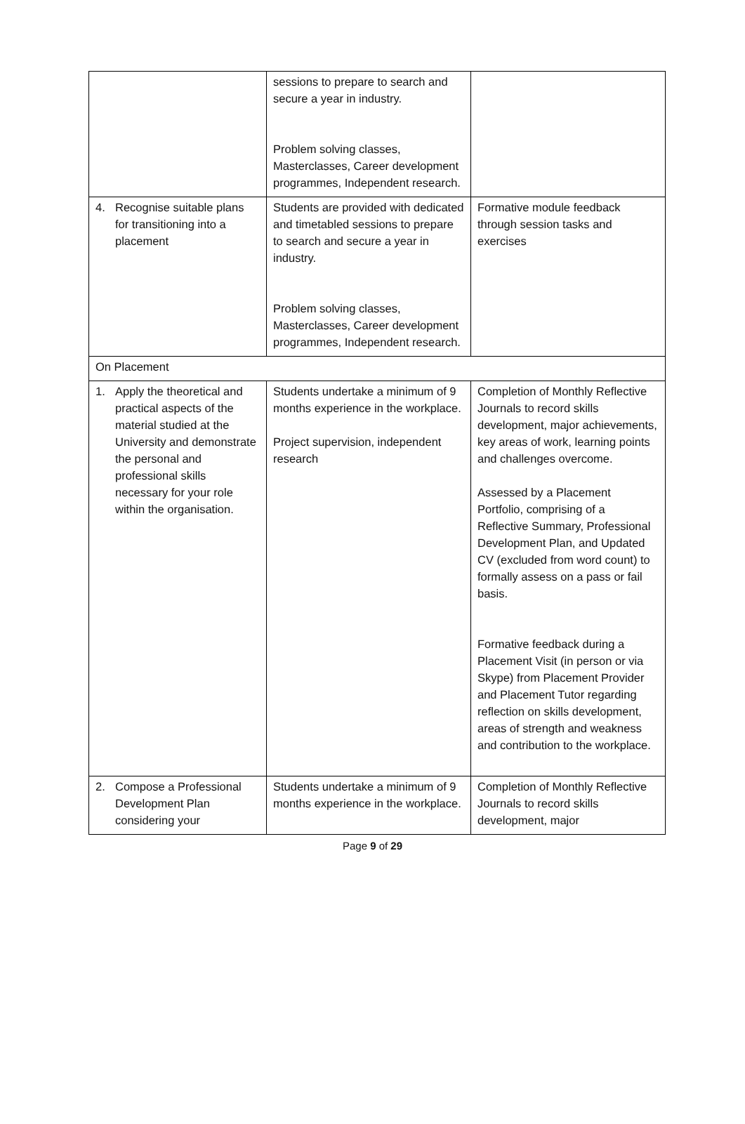| | sessions to prepare to search and secure a year in industry. Problem solving classes, Masterclasses, Career development programmes, Independent research. | |
| 4. Recognise suitable plans for transitioning into a placement | Students are provided with dedicated and timetabled sessions to prepare to search and secure a year in industry. Problem solving classes, Masterclasses, Career development programmes, Independent research. | Formative module feedback through session tasks and exercises |
| On Placement | | |
| 1. Apply the theoretical and practical aspects of the material studied at the University and demonstrate the personal and professional skills necessary for your role within the organisation. | Students undertake a minimum of 9 months experience in the workplace. Project supervision, independent research | Completion of Monthly Reflective Journals to record skills development, major achievements, key areas of work, learning points and challenges overcome. Assessed by a Placement Portfolio, comprising of a Reflective Summary, Professional Development Plan, and Updated CV (excluded from word count) to formally assess on a pass or fail basis. Formative feedback during a Placement Visit (in person or via Skype) from Placement Provider and Placement Tutor regarding reflection on skills development, areas of strength and weakness and contribution to the workplace. |
| 2. Compose a Professional Development Plan considering your | Students undertake a minimum of 9 months experience in the workplace. | Completion of Monthly Reflective Journals to record skills development, major |
Page 9 of 29